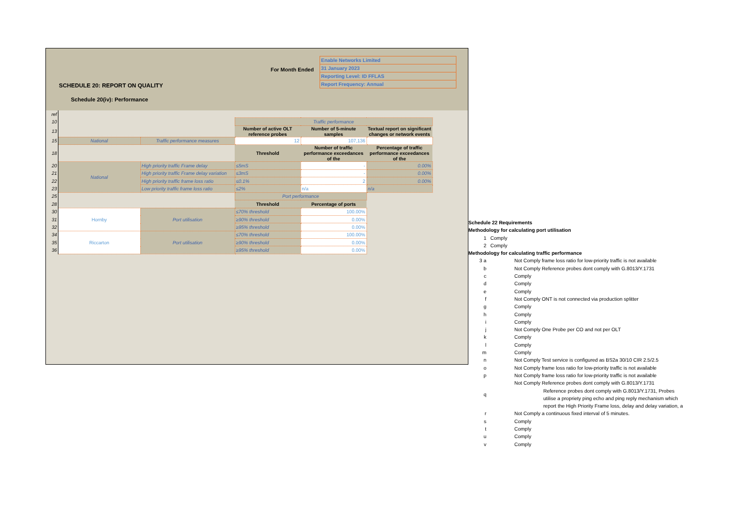For Month Ended
Enable Networks Limited
31 January 2023
Reporting Level: ID FFLAS
Report Frequency: Annual
SCHEDULE 20: REPORT ON QUALITY
Schedule 20(iv): Performance
| ref | | | | | | |
| 10 | | | Traffic performance | | | |
| 13 | | | Number of active OLT reference probes | Number of 5-minute samples | Textual report on significant changes or network events | |
| 15 | National | Traffic performance measures | 12 | 107,136 | | |
| 18 | | | Threshold | Number of traffic performance exceedances of the | Percentage of traffic performance exceedances of the | |
| 20 | National | High priority traffic Frame delay | ≤5mS | - | 0.00% | |
| 21 | | High priority traffic Frame delay variation | ≤3mS | - | 0.00% | |
| 22 | | High priority traffic frame loss ratio | ≤0.1% | 2 | 0.00% | |
| 23 | | Low priority traffic frame loss ratio | ≤2% | n/a | n/a | |
| 25 | | | Port performance | | | |
| 28 | | | Threshold | Percentage of ports | | |
| 30 | Hornby | Port utilisation | ≤70% threshold | 100.00% | | |
| 31 | | | ≥90% threshold | 0.00% | | |
| 32 | | | ≥95% threshold | 0.00% | | |
| 34 | Riccarton | Port utilisation | ≤70% threshold | 100.00% | | |
| 35 | | | ≥90% threshold | 0.00% | | |
| 36 | | | ≥95% threshold | 0.00% | | |
Schedule 22 Requirements
Methodology for calculating port utilisation
| 1 | Comply |
| 2 | Comply |
Methodology for calculating traffic performance
| 3 a | | Not Comply frame loss ratio for low-priority traffic is not available |
| b | | Not Comply Reference probes dont comply with G.8013/Y.1731 |
| c | | Comply |
| d | | Comply |
| e | | Comply |
| f | | Not Comply ONT is not connected via production splitter |
| g | | Comply |
| h | | Comply |
| i | | Comply |
| j | | Not Comply One Probe per CO and not per OLT |
| k | | Comply |
| l | | Comply |
| m | | Comply |
| n | | Not Comply Test service is configured as BS2a 30/10 CIR 2.5/2.5 |
| o | | Not Comply frame loss ratio for low-priority traffic is not available |
| p | | Not Comply frame loss ratio for low-priority traffic is not available |
| q | | Not Comply Reference probes dont comply with G.8013/Y.1731 Reference probes dont comply with G.8013/Y.1731, Probes utilise a propriety ping echo and ping reply mechanism which report the High Priority Frame loss, delay and delay variation, a |
| r | | Not Comply a continuous fixed interval of 5 minutes. |
| s | | Comply |
| t | | Comply |
| u | | Comply |
| v | | Comply |